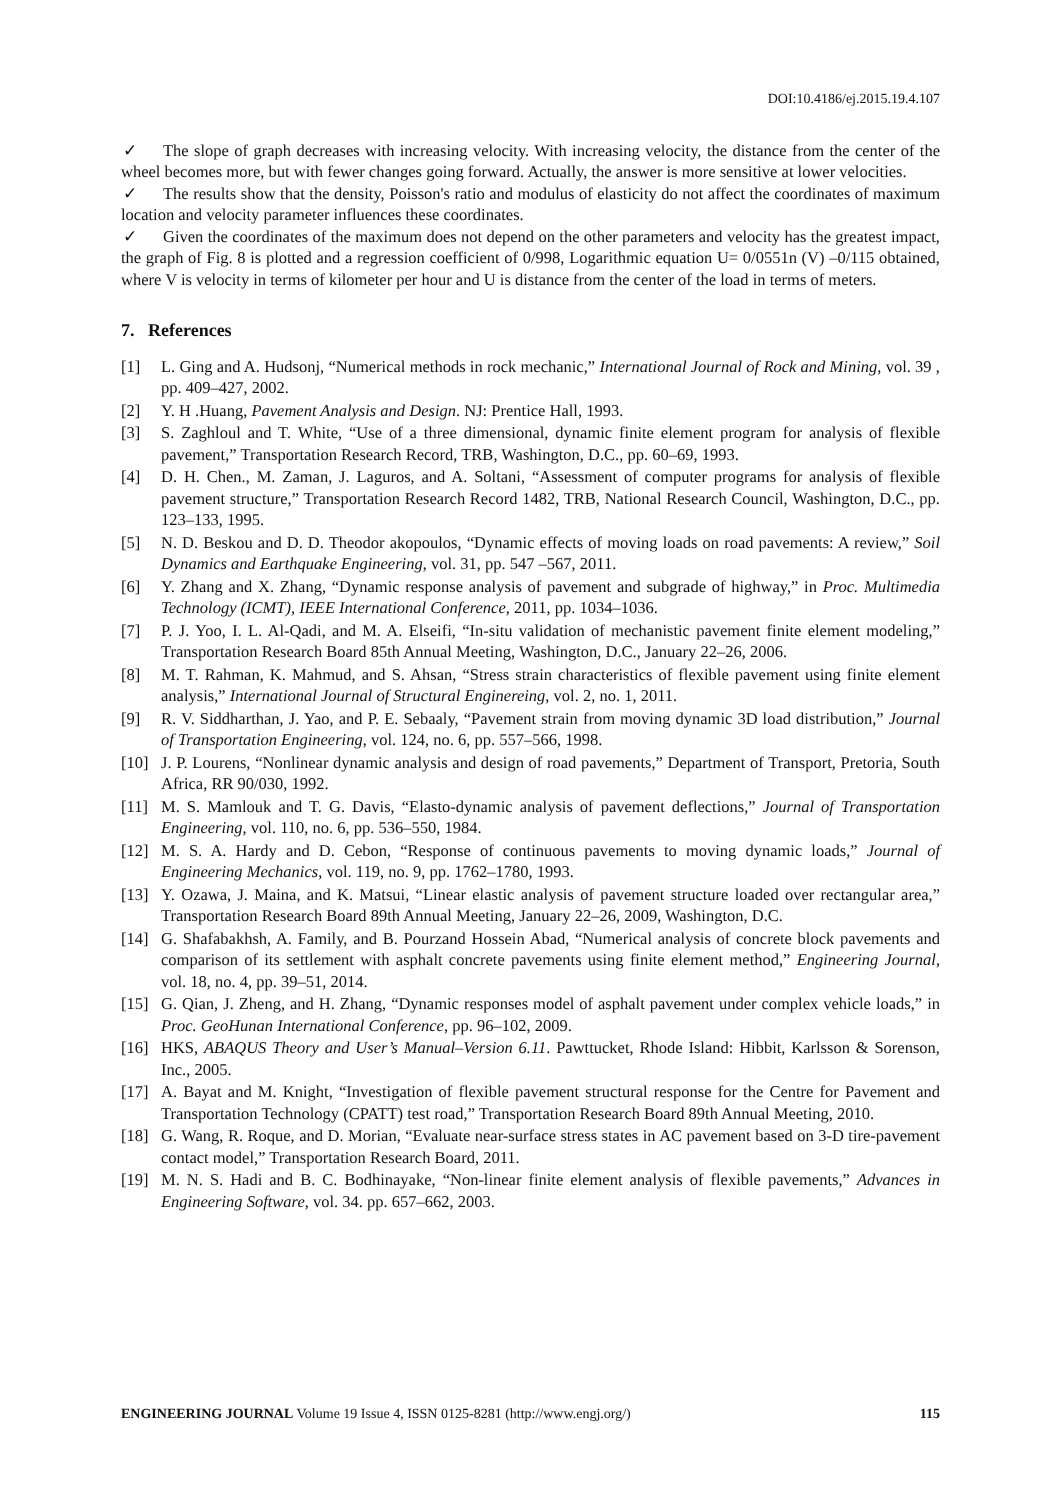DOI:10.4186/ej.2015.19.4.107
✓ The slope of graph decreases with increasing velocity. With increasing velocity, the distance from the center of the wheel becomes more, but with fewer changes going forward. Actually, the answer is more sensitive at lower velocities.
✓ The results show that the density, Poisson's ratio and modulus of elasticity do not affect the coordinates of maximum location and velocity parameter influences these coordinates.
✓ Given the coordinates of the maximum does not depend on the other parameters and velocity has the greatest impact, the graph of Fig. 8 is plotted and a regression coefficient of 0/998, Logarithmic equation U= 0/0551n (V) –0/115 obtained, where V is velocity in terms of kilometer per hour and U is distance from the center of the load in terms of meters.
7. References
[1] L. Ging and A. Hudsonj, “Numerical methods in rock mechanic,” International Journal of Rock and Mining, vol. 39 , pp. 409–427, 2002.
[2] Y. H .Huang, Pavement Analysis and Design. NJ: Prentice Hall, 1993.
[3] S. Zaghloul and T. White, “Use of a three dimensional, dynamic finite element program for analysis of flexible pavement,” Transportation Research Record, TRB, Washington, D.C., pp. 60–69, 1993.
[4] D. H. Chen., M. Zaman, J. Laguros, and A. Soltani, “Assessment of computer programs for analysis of flexible pavement structure,” Transportation Research Record 1482, TRB, National Research Council, Washington, D.C., pp. 123–133, 1995.
[5] N. D. Beskou and D. D. Theodor akopoulos, “Dynamic effects of moving loads on road pavements: A review,” Soil Dynamics and Earthquake Engineering, vol. 31, pp. 547 –567, 2011.
[6] Y. Zhang and X. Zhang, “Dynamic response analysis of pavement and subgrade of highway,” in Proc. Multimedia Technology (ICMT), IEEE International Conference, 2011, pp. 1034–1036.
[7] P. J. Yoo, I. L. Al-Qadi, and M. A. Elseifi, “In-situ validation of mechanistic pavement finite element modeling,” Transportation Research Board 85th Annual Meeting, Washington, D.C., January 22–26, 2006.
[8] M. T. Rahman, K. Mahmud, and S. Ahsan, “Stress strain characteristics of flexible pavement using finite element analysis,” International Journal of Structural Enginereing, vol. 2, no. 1, 2011.
[9] R. V. Siddharthan, J. Yao, and P. E. Sebaaly, “Pavement strain from moving dynamic 3D load distribution,” Journal of Transportation Engineering, vol. 124, no. 6, pp. 557–566, 1998.
[10] J. P. Lourens, “Nonlinear dynamic analysis and design of road pavements,” Department of Transport, Pretoria, South Africa, RR 90/030, 1992.
[11] M. S. Mamlouk and T. G. Davis, “Elasto-dynamic analysis of pavement deflections,” Journal of Transportation Engineering, vol. 110, no. 6, pp. 536–550, 1984.
[12] M. S. A. Hardy and D. Cebon, “Response of continuous pavements to moving dynamic loads,” Journal of Engineering Mechanics, vol. 119, no. 9, pp. 1762–1780, 1993.
[13] Y. Ozawa, J. Maina, and K. Matsui, “Linear elastic analysis of pavement structure loaded over rectangular area,” Transportation Research Board 89th Annual Meeting, January 22–26, 2009, Washington, D.C.
[14] G. Shafabakhsh, A. Family, and B. Pourzand Hossein Abad, “Numerical analysis of concrete block pavements and comparison of its settlement with asphalt concrete pavements using finite element method,” Engineering Journal, vol. 18, no. 4, pp. 39–51, 2014.
[15] G. Qian, J. Zheng, and H. Zhang, “Dynamic responses model of asphalt pavement under complex vehicle loads,” in Proc. GeoHunan International Conference, pp. 96–102, 2009.
[16] HKS, ABAQUS Theory and User’s Manual–Version 6.11. Pawttucket, Rhode Island: Hibbit, Karlsson & Sorenson, Inc., 2005.
[17] A. Bayat and M. Knight, “Investigation of flexible pavement structural response for the Centre for Pavement and Transportation Technology (CPATT) test road,” Transportation Research Board 89th Annual Meeting, 2010.
[18] G. Wang, R. Roque, and D. Morian, “Evaluate near-surface stress states in AC pavement based on 3-D tire-pavement contact model,” Transportation Research Board, 2011.
[19] M. N. S. Hadi and B. C. Bodhinayake, “Non-linear finite element analysis of flexible pavements,” Advances in Engineering Software, vol. 34. pp. 657–662, 2003.
ENGINEERING JOURNAL Volume 19 Issue 4, ISSN 0125-8281 (http://www.engj.org/) 115